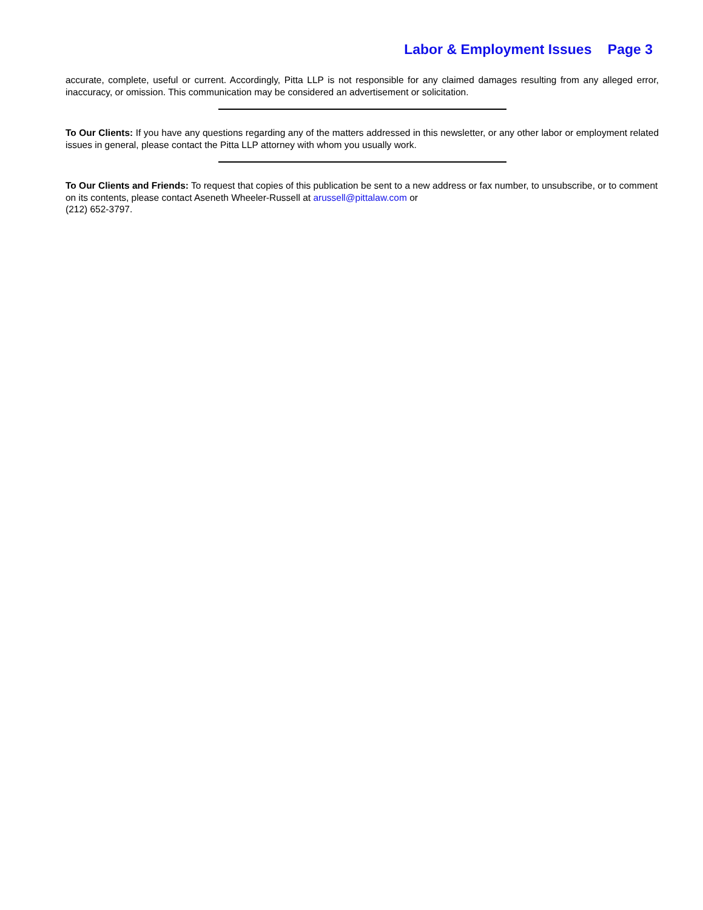Labor & Employment Issues Page 3
accurate, complete, useful or current. Accordingly, Pitta LLP is not responsible for any claimed damages resulting from any alleged error, inaccuracy, or omission. This communication may be considered an advertisement or solicitation.
To Our Clients: If you have any questions regarding any of the matters addressed in this newsletter, or any other labor or employment related issues in general, please contact the Pitta LLP attorney with whom you usually work.
To Our Clients and Friends: To request that copies of this publication be sent to a new address or fax number, to unsubscribe, or to comment on its contents, please contact Aseneth Wheeler-Russell at arussell@pittalaw.com or
(212) 652-3797.